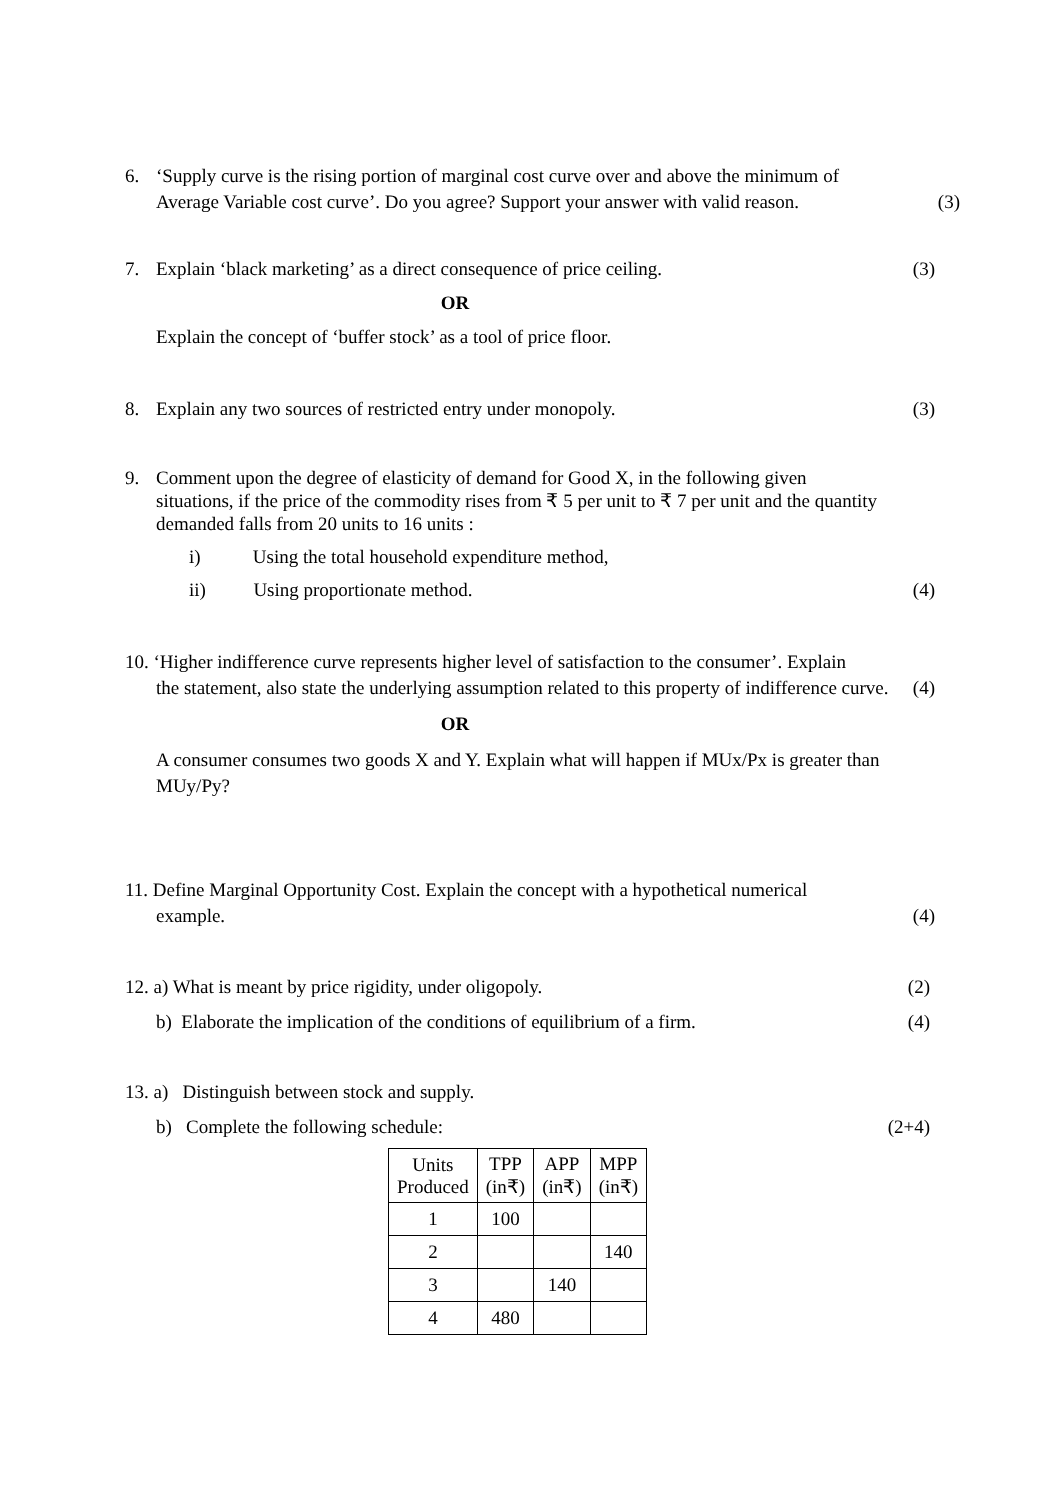6. ‘Supply curve is the rising portion of marginal cost curve over and above the minimum of
Average Variable cost curve’. Do you agree? Support your answer with valid reason. (3)
7. Explain ‘black marketing’ as a direct consequence of price ceiling. (3)
OR
Explain the concept of ‘buffer stock’ as a tool of price floor.
8. Explain any two sources of restricted entry under monopoly. (3)
9. Comment upon the degree of elasticity of demand for Good X, in the following given
situations, if the price of the commodity rises from ₹ 5 per unit to ₹ 7 per unit and the quantity demanded falls from 20 units to 16 units :
i) Using the total household expenditure method,
ii) Using proportionate method. (4)
10. ‘Higher indifference curve represents higher level of satisfaction to the consumer’. Explain
the statement, also state the underlying assumption related to this property of indifference curve. (4)
OR
A consumer consumes two goods X and Y. Explain what will happen if MUx/Px is greater than MUy/Py?
11. Define Marginal Opportunity Cost. Explain the concept with a hypothetical numerical
example. (4)
12. a) What is meant by price rigidity, under oligopoly. (2)
b) Elaborate the implication of the conditions of equilibrium of a firm. (4)
13. a) Distinguish between stock and supply.
b) Complete the following schedule: (2+4)
| Units Produced | TPP (in₹) | APP (in₹) | MPP (in₹) |
| 1 | 100 | | |
| 2 | | | 140 |
| 3 | | 140 | |
| 4 | 480 | | |